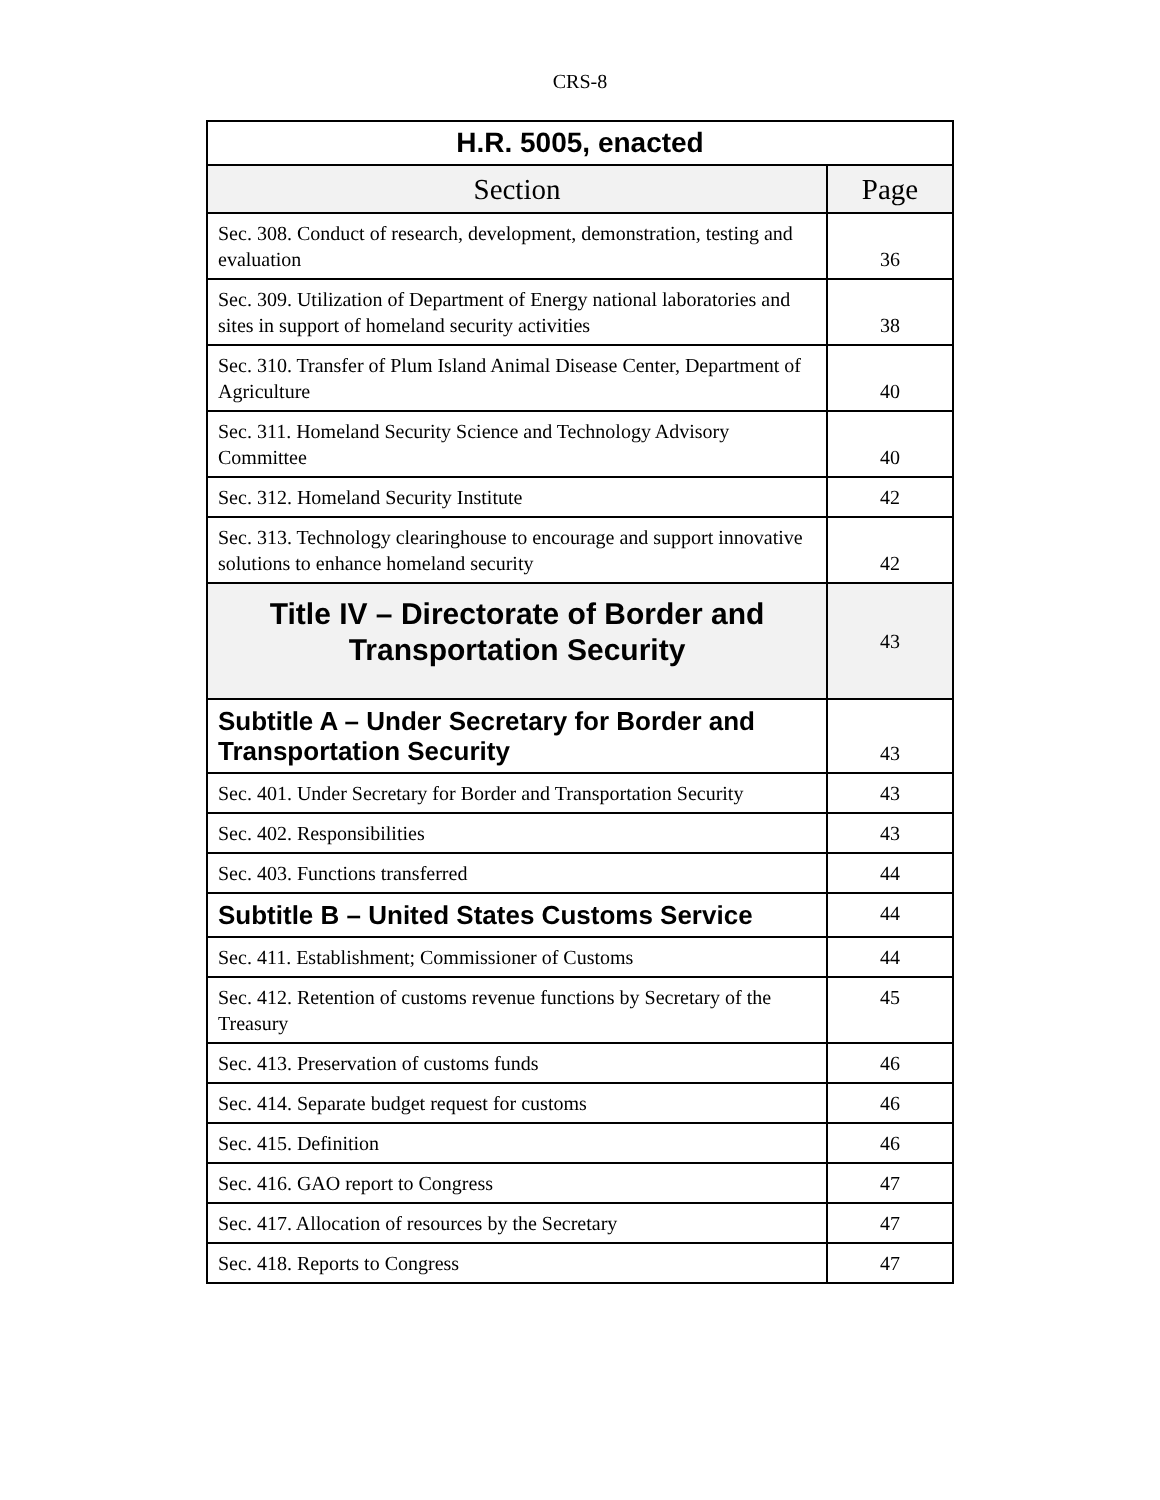CRS-8
| H.R. 5005, enacted | |
| Section | Page |
| Sec. 308. Conduct of research, development, demonstration, testing and evaluation | 36 |
| Sec. 309. Utilization of Department of Energy national laboratories and sites in support of homeland security activities | 38 |
| Sec. 310. Transfer of Plum Island Animal Disease Center, Department of Agriculture | 40 |
| Sec. 311. Homeland Security Science and Technology Advisory Committee | 40 |
| Sec. 312. Homeland Security Institute | 42 |
| Sec. 313. Technology clearinghouse to encourage and support innovative solutions to enhance homeland security | 42 |
| Title IV – Directorate of Border and Transportation Security | 43 |
| Subtitle A – Under Secretary for Border and Transportation Security | 43 |
| Sec. 401. Under Secretary for Border and Transportation Security | 43 |
| Sec. 402. Responsibilities | 43 |
| Sec. 403. Functions transferred | 44 |
| Subtitle B – United States Customs Service | 44 |
| Sec. 411. Establishment; Commissioner of Customs | 44 |
| Sec. 412. Retention of customs revenue functions by Secretary of the Treasury | 45 |
| Sec. 413. Preservation of customs funds | 46 |
| Sec. 414. Separate budget request for customs | 46 |
| Sec. 415. Definition | 46 |
| Sec. 416. GAO report to Congress | 47 |
| Sec. 417. Allocation of resources by the Secretary | 47 |
| Sec. 418. Reports to Congress | 47 |